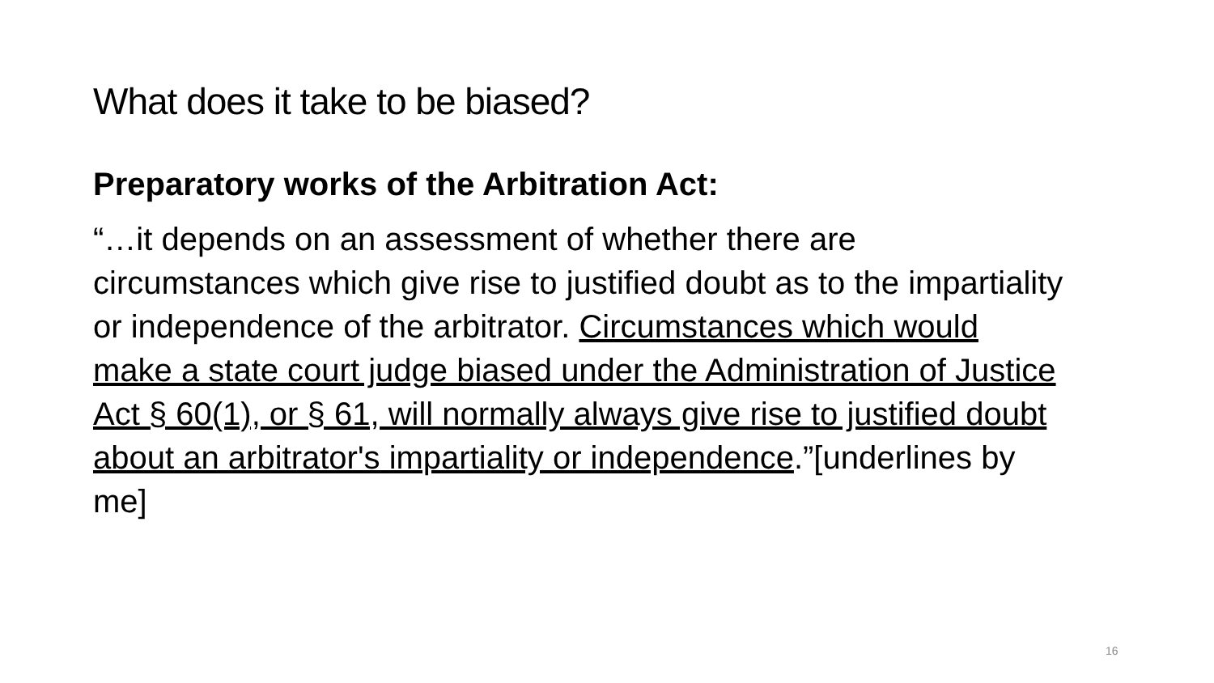What does it take to be biased?
Preparatory works of the Arbitration Act:
“…it depends on an assessment of whether there are circumstances which give rise to justified doubt as to the impartiality or independence of the arbitrator. Circumstances which would make a state court judge biased under the Administration of Justice Act § 60(1), or § 61, will normally always give rise to justified doubt about an arbitrator's impartiality or independence.”[underlines by me]
16